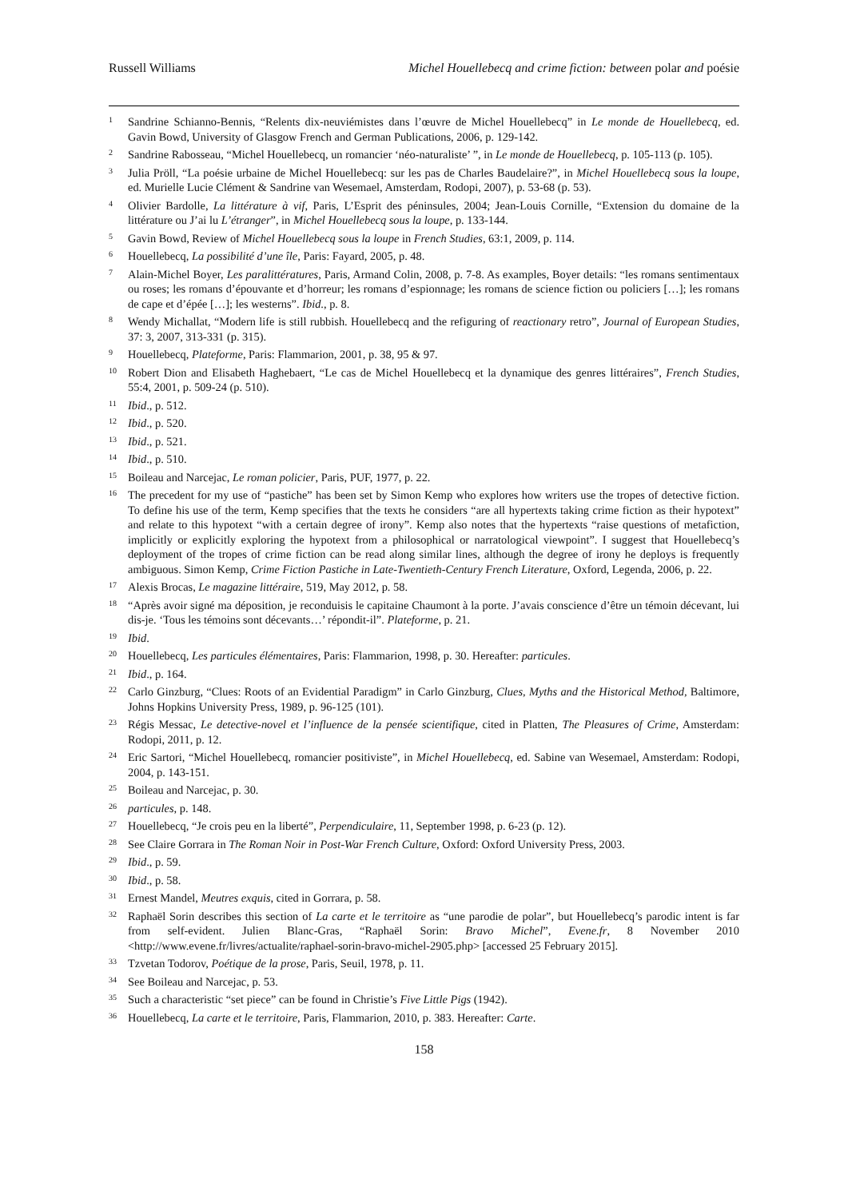Russell Williams Michel Houellebecq and crime fiction: between polar and poésie
<sup>1</sup>
Sandrine Schianno-Bennis, “Relents dix-neuviémistes dans l’œuvre de Michel Houellebecq” in Le monde de Houellebecq, ed. Gavin Bowd, University of Glasgow French and German Publications, 2006, p. 129-142.
<sup>2</sup>
Sandrine Rabosseau, “Michel Houellebecq, un romancier ‘néo-naturaliste’ ”, in Le monde de Houellebecq, p. 105-113 (p. 105).
<sup>3</sup>
Julia Pröll, “La poésie urbaine de Michel Houellebecq: sur les pas de Charles Baudelaire?”, in Michel Houellebecq sous la loupe, ed. Murielle Lucie Clément & Sandrine van Wesemael, Amsterdam, Rodopi, 2007), p. 53-68 (p. 53).
<sup>4</sup>
Olivier Bardolle, La littérature à vif, Paris, L’Esprit des péninsules, 2004; Jean-Louis Cornille, “Extension du domaine de la littérature ou J’ai lu L’étranger”, in Michel Houellebecq sous la loupe, p. 133-144.
<sup>5</sup>
Gavin Bowd, Review of Michel Houellebecq sous la loupe in French Studies, 63:1, 2009, p. 114.
<sup>6</sup>
Houellebecq, La possibilité d’une île, Paris: Fayard, 2005, p. 48.
<sup>7</sup>
Alain-Michel Boyer, Les paralittératures, Paris, Armand Colin, 2008, p. 7-8. As examples, Boyer details: “les romans sentimentaux ou roses; les romans d’épouvante et d’horreur; les romans d’espionnage; les romans de science fiction ou policiers […]; les romans de cape et d’épée […]; les westerns”. Ibid., p. 8.
<sup>8</sup>
Wendy Michallat, “Modern life is still rubbish. Houellebecq and the refiguring of reactionary retro”, Journal of European Studies, 37: 3, 2007, 313-331 (p. 315).
<sup>9</sup>
Houellebecq, Plateforme, Paris: Flammarion, 2001, p. 38, 95 & 97.
<sup>10</sup>
Robert Dion and Elisabeth Haghebaert, “Le cas de Michel Houellebecq et la dynamique des genres littéraires”, French Studies, 55:4, 2001, p. 509-24 (p. 510).
<sup>11</sup>
Ibid., p. 512.
<sup>12</sup>
Ibid., p. 520.
<sup>13</sup>
Ibid., p. 521.
<sup>14</sup>
Ibid., p. 510.
<sup>15</sup>
Boileau and Narcejac, Le roman policier, Paris, PUF, 1977, p. 22.
<sup>16</sup>
The precedent for my use of “pastiche” has been set by Simon Kemp who explores how writers use the tropes of detective fiction. To define his use of the term, Kemp specifies that the texts he considers “are all hypertexts taking crime fiction as their hypotext” and relate to this hypotext “with a certain degree of irony”. Kemp also notes that the hypertexts “raise questions of metafiction, implicitly or explicitly exploring the hypotext from a philosophical or narratological viewpoint”. I suggest that Houellebecq’s deployment of the tropes of crime fiction can be read along similar lines, although the degree of irony he deploys is frequently ambiguous. Simon Kemp, Crime Fiction Pastiche in Late-Twentieth-Century French Literature, Oxford, Legenda, 2006, p. 22.
<sup>17</sup>
Alexis Brocas, Le magazine littéraire, 519, May 2012, p. 58.
<sup>18</sup>
“Après avoir signé ma déposition, je reconduisis le capitaine Chaumont à la porte. J’avais conscience d’être un témoin décevant, lui dis-je. ‘Tous les témoins sont décevants…’ répondit-il”. Plateforme, p. 21.
<sup>19</sup>
Ibid.
<sup>20</sup>
Houellebecq, Les particules élémentaires, Paris: Flammarion, 1998, p. 30. Hereafter: particules.
<sup>21</sup>
Ibid., p. 164.
<sup>22</sup>
Carlo Ginzburg, “Clues: Roots of an Evidential Paradigm” in Carlo Ginzburg, Clues, Myths and the Historical Method, Baltimore, Johns Hopkins University Press, 1989, p. 96-125 (101).
<sup>23</sup>
Régis Messac, Le detective-novel et l’influence de la pensée scientifique, cited in Platten, The Pleasures of Crime, Amsterdam: Rodopi, 2011, p. 12.
<sup>24</sup>
Eric Sartori, “Michel Houellebecq, romancier positiviste”, in Michel Houellebecq, ed. Sabine van Wesemael, Amsterdam: Rodopi, 2004, p. 143-151.
<sup>25</sup>
Boileau and Narcejac, p. 30.
<sup>26</sup>
particules, p. 148.
<sup>27</sup>
Houellebecq, “Je crois peu en la liberté”, Perpendiculaire, 11, September 1998, p. 6-23 (p. 12).
<sup>28</sup>
See Claire Gorrara in The Roman Noir in Post-War French Culture, Oxford: Oxford University Press, 2003.
<sup>29</sup>
Ibid., p. 59.
<sup>30</sup>
Ibid., p. 58.
<sup>31</sup>
Ernest Mandel, Meutres exquis, cited in Gorrara, p. 58.
<sup>32</sup>
Raphaël Sorin describes this section of La carte et le territoire as “une parodie de polar”, but Houellebecq’s parodic intent is far from self-evident. Julien Blanc-Gras, “Raphaël Sorin: Bravo Michel”, Evene.fr, 8 November 2010 <http://www.evene.fr/livres/actualite/raphael-sorin-bravo-michel-2905.php> [accessed 25 February 2015].
<sup>33</sup>
Tzvetan Todorov, Poétique de la prose, Paris, Seuil, 1978, p. 11.
<sup>34</sup>
See Boileau and Narcejac, p. 53.
<sup>35</sup>
Such a characteristic “set piece” can be found in Christie’s Five Little Pigs (1942).
<sup>36</sup>
Houellebecq, La carte et le territoire, Paris, Flammarion, 2010, p. 383. Hereafter: Carte.
158